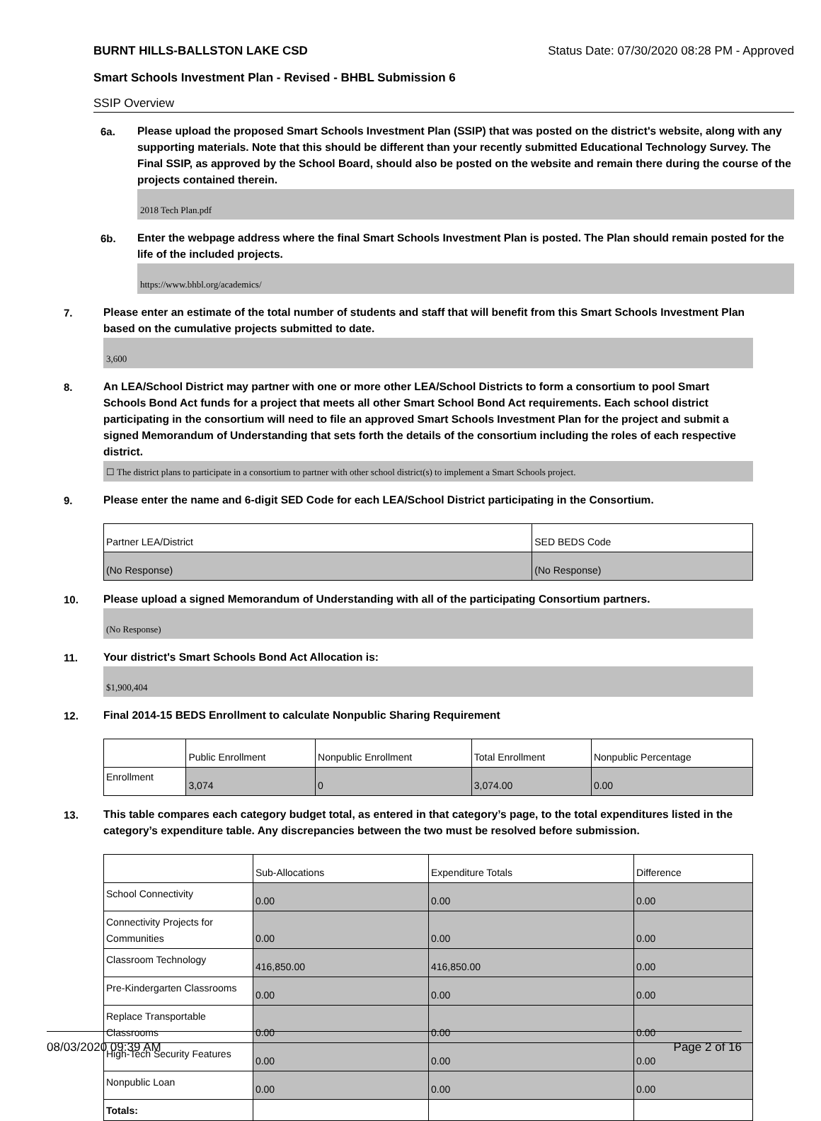BURNT HILLS-BALLSTON LAKE CSD Status Date: 07/30/2020 08:28 PM - Approved
Smart Schools Investment Plan - Revised - BHBL Submission 6
SSIP Overview
6a.
Please upload the proposed Smart Schools Investment Plan (SSIP) that was posted on the district's website, along with any supporting materials. Note that this should be different than your recently submitted Educational Technology Survey. The Final SSIP, as approved by the School Board, should also be posted on the website and remain there during the course of the projects contained therein.
2018 Tech Plan.pdf
6b.
Enter the webpage address where the final Smart Schools Investment Plan is posted. The Plan should remain posted for the life of the included projects.
https://www.bhbl.org/academics/
7.
Please enter an estimate of the total number of students and staff that will benefit from this Smart Schools Investment Plan based on the cumulative projects submitted to date.
3,600
8.
An LEA/School District may partner with one or more other LEA/School Districts to form a consortium to pool Smart Schools Bond Act funds for a project that meets all other Smart School Bond Act requirements. Each school district participating in the consortium will need to file an approved Smart Schools Investment Plan for the project and submit a signed Memorandum of Understanding that sets forth the details of the consortium including the roles of each respective district.
☐ The district plans to participate in a consortium to partner with other school district(s) to implement a Smart Schools project.
9.
Please enter the name and 6-digit SED Code for each LEA/School District participating in the Consortium.
| Partner LEA/District | SED BEDS Code |
| --- | --- |
| (No Response) | (No Response) |
10.
Please upload a signed Memorandum of Understanding with all of the participating Consortium partners.
(No Response)
11.
Your district's Smart Schools Bond Act Allocation is:
$1,900,404
12.
Final 2014-15 BEDS Enrollment to calculate Nonpublic Sharing Requirement
| | Public Enrollment | Nonpublic Enrollment | Total Enrollment | Nonpublic Percentage |
| --- | --- | --- | --- | --- |
| Enrollment | 3,074 | 0 | 3,074.00 | 0.00 |
13.
This table compares each category budget total, as entered in that category’s page, to the total expenditures listed in the category’s expenditure table. Any discrepancies between the two must be resolved before submission.
| | Sub-Allocations | Expenditure Totals | Difference |
| --- | --- | --- | --- |
| School Connectivity | 0.00 | 0.00 | 0.00 |
| Connectivity Projects for Communities | 0.00 | 0.00 | 0.00 |
| Classroom Technology | 416,850.00 | 416,850.00 | 0.00 |
| Pre-Kindergarten Classrooms | 0.00 | 0.00 | 0.00 |
| Replace Transportable Classrooms | 0.00 | 0.00 | 0.00 |
| High-Tech Security Features | 0.00 | 0.00 | 0.00 |
| Nonpublic Loan | 0.00 | 0.00 | 0.00 |
| Totals: | | | |
08/03/2020 09:39 AM Page 2 of 16